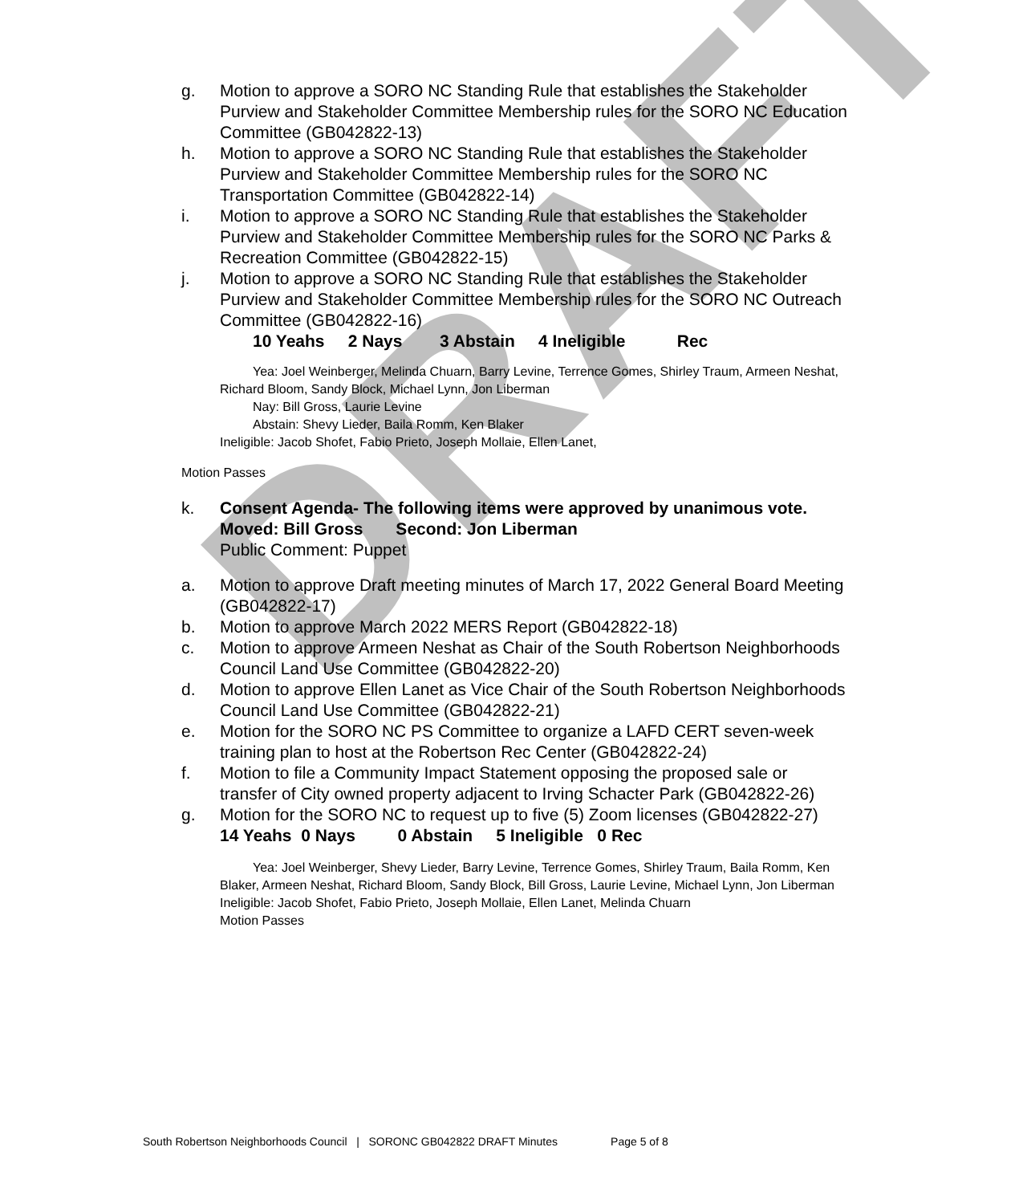DRAFT
g. Motion to approve a SORO NC Standing Rule that establishes the Stakeholder Purview and Stakeholder Committee Membership rules for the SORO NC Education Committee (GB042822-13)
h. Motion to approve a SORO NC Standing Rule that establishes the Stakeholder Purview and Stakeholder Committee Membership rules for the SORO NC Transportation Committee (GB042822-14)
i. Motion to approve a SORO NC Standing Rule that establishes the Stakeholder Purview and Stakeholder Committee Membership rules for the SORO NC Parks & Recreation Committee (GB042822-15)
j. Motion to approve a SORO NC Standing Rule that establishes the Stakeholder Purview and Stakeholder Committee Membership rules for the SORO NC Outreach Committee (GB042822-16)
10 Yeahs 2 Nays 3 Abstain 4 Ineligible Rec
Yea: Joel Weinberger, Melinda Chuarn, Barry Levine, Terrence Gomes, Shirley Traum, Armeen Neshat, Richard Bloom, Sandy Block, Michael Lynn, Jon Liberman
Nay: Bill Gross, Laurie Levine
Abstain: Shevy Lieder, Baila Romm, Ken Blaker
Ineligible: Jacob Shofet, Fabio Prieto, Joseph Mollaie, Ellen Lanet,
Motion Passes
k. Consent Agenda- The following items were approved by unanimous vote.
Moved: Bill Gross Second: Jon Liberman
Public Comment: Puppet
a. Motion to approve Draft meeting minutes of March 17, 2022 General Board Meeting (GB042822-17)
b. Motion to approve March 2022 MERS Report (GB042822-18)
c. Motion to approve Armeen Neshat as Chair of the South Robertson Neighborhoods Council Land Use Committee (GB042822-20)
d. Motion to approve Ellen Lanet as Vice Chair of the South Robertson Neighborhoods Council Land Use Committee (GB042822-21)
e. Motion for the SORO NC PS Committee to organize a LAFD CERT seven-week training plan to host at the Robertson Rec Center (GB042822-24)
f. Motion to file a Community Impact Statement opposing the proposed sale or transfer of City owned property adjacent to Irving Schacter Park (GB042822-26)
g. Motion for the SORO NC to request up to five (5) Zoom licenses (GB042822-27)
14 Yeahs 0 Nays 0 Abstain 5 Ineligible 0 Rec
Yea: Joel Weinberger, Shevy Lieder, Barry Levine, Terrence Gomes, Shirley Traum, Baila Romm, Ken Blaker, Armeen Neshat, Richard Bloom, Sandy Block, Bill Gross, Laurie Levine, Michael Lynn, Jon Liberman
Ineligible: Jacob Shofet, Fabio Prieto, Joseph Mollaie, Ellen Lanet, Melinda Chuarn
Motion Passes
South Robertson Neighborhoods Council | SORONC GB042822 DRAFT Minutes Page 5 of 8